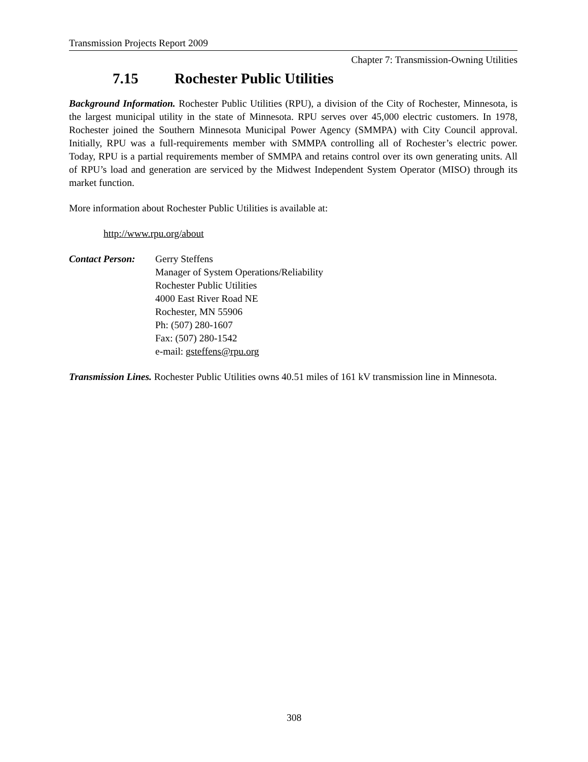Transmission Projects Report 2009
Chapter 7: Transmission-Owning Utilities
7.15 Rochester Public Utilities
Background Information. Rochester Public Utilities (RPU), a division of the City of Rochester, Minnesota, is the largest municipal utility in the state of Minnesota. RPU serves over 45,000 electric customers. In 1978, Rochester joined the Southern Minnesota Municipal Power Agency (SMMPA) with City Council approval. Initially, RPU was a full-requirements member with SMMPA controlling all of Rochester’s electric power. Today, RPU is a partial requirements member of SMMPA and retains control over its own generating units. All of RPU’s load and generation are serviced by the Midwest Independent System Operator (MISO) through its market function.
More information about Rochester Public Utilities is available at:
http://www.rpu.org/about
Contact Person:
Gerry Steffens
Manager of System Operations/Reliability
Rochester Public Utilities
4000 East River Road NE
Rochester, MN 55906
Ph: (507) 280-1607
Fax: (507) 280-1542
e-mail: gsteffens@rpu.org
Transmission Lines. Rochester Public Utilities owns 40.51 miles of 161 kV transmission line in Minnesota.
308